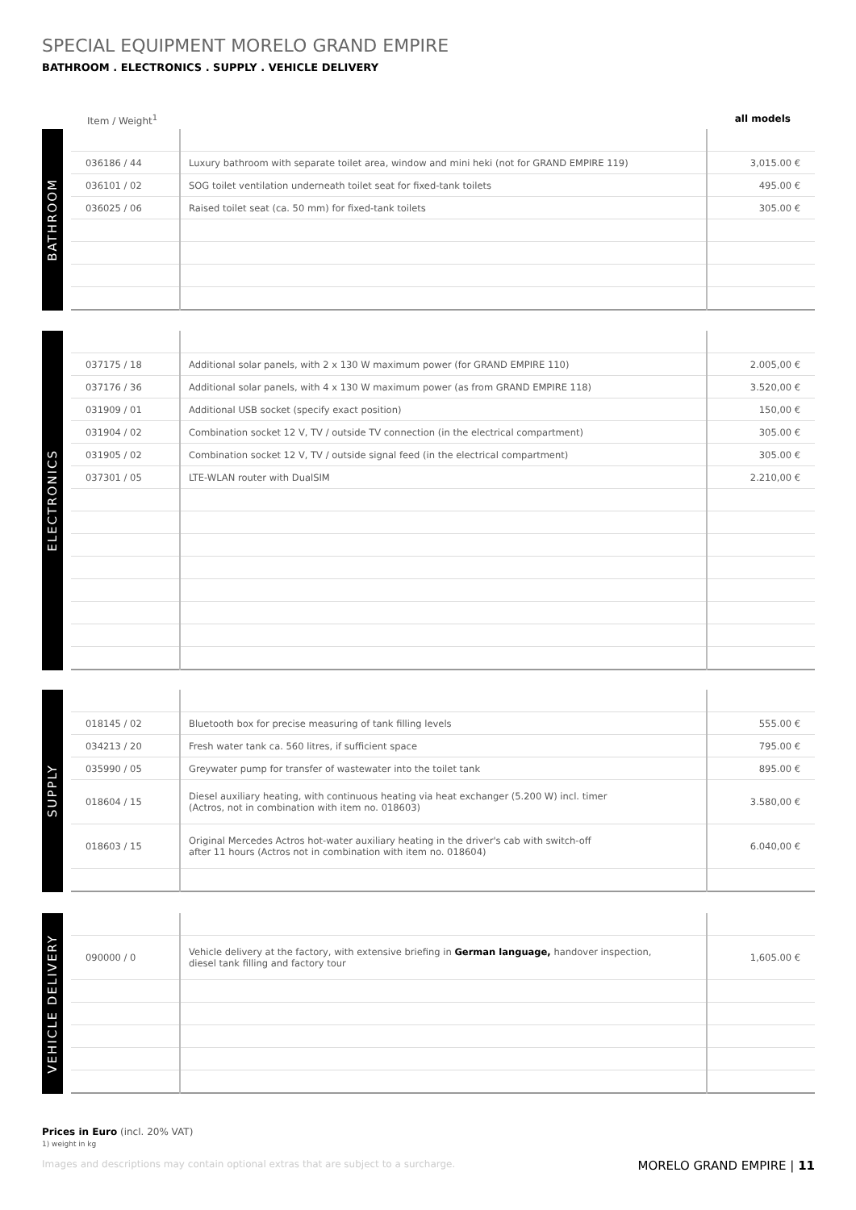SPECIAL EQUIPMENT MORELO GRAND EMPIRE
BATHROOM . ELECTRONICS . SUPPLY . VEHICLE DELIVERY
Item / Weight<sup>1</sup> all models
BATHROOM
| 036186 / 44 | Luxury bathroom with separate toilet area, window and mini heki (not for GRAND EMPIRE 119) | 3,015.00 € |
| 036101 / 02 | SOG toilet ventilation underneath toilet seat for fixed-tank toilets | 495.00 € |
| 036025 / 06 | Raised toilet seat (ca. 50 mm) for fixed-tank toilets | 305.00 € |
ELECTRONICS
| 037175 / 18 | Additional solar panels, with 2 x 130 W maximum power (for GRAND EMPIRE 110) | 2.005,00 € |
| 037176 / 36 | Additional solar panels, with 4 x 130 W maximum power (as from GRAND EMPIRE 118) | 3.520,00 € |
| 031909 / 01 | Additional USB socket (specify exact position) | 150,00 € |
| 031904 / 02 | Combination socket 12 V, TV / outside TV connection (in the electrical compartment) | 305.00 € |
| 031905 / 02 | Combination socket 12 V, TV / outside signal feed (in the electrical compartment) | 305.00 € |
| 037301 / 05 | LTE-WLAN router with DualSIM | 2.210,00 € |
SUPPLY
| 018145 / 02 | Bluetooth box for precise measuring of tank filling levels | 555.00 € |
| 034213 / 20 | Fresh water tank ca. 560 litres, if sufficient space | 795.00 € |
| 035990 / 05 | Greywater pump for transfer of wastewater into the toilet tank | 895.00 € |
| 018604 / 15 | Diesel auxiliary heating, with continuous heating via heat exchanger (5.200 W) incl. timer (Actros, not in combination with item no. 018603) | 3.580,00 € |
| 018603 / 15 | Original Mercedes Actros hot-water auxiliary heating in the driver's cab with switch-off after 11 hours (Actros not in combination with item no. 018604) | 6.040,00 € |
VEHICLE DELIVERY
| 090000 / 0 | Vehicle delivery at the factory, with extensive briefing in German language, handover inspection, diesel tank filling and factory tour | 1,605.00 € |
Prices in Euro (incl. 20% VAT)
1) weight in kg
Images and descriptions may contain optional extras that are subject to a surcharge. MORELO GRAND EMPIRE | 11